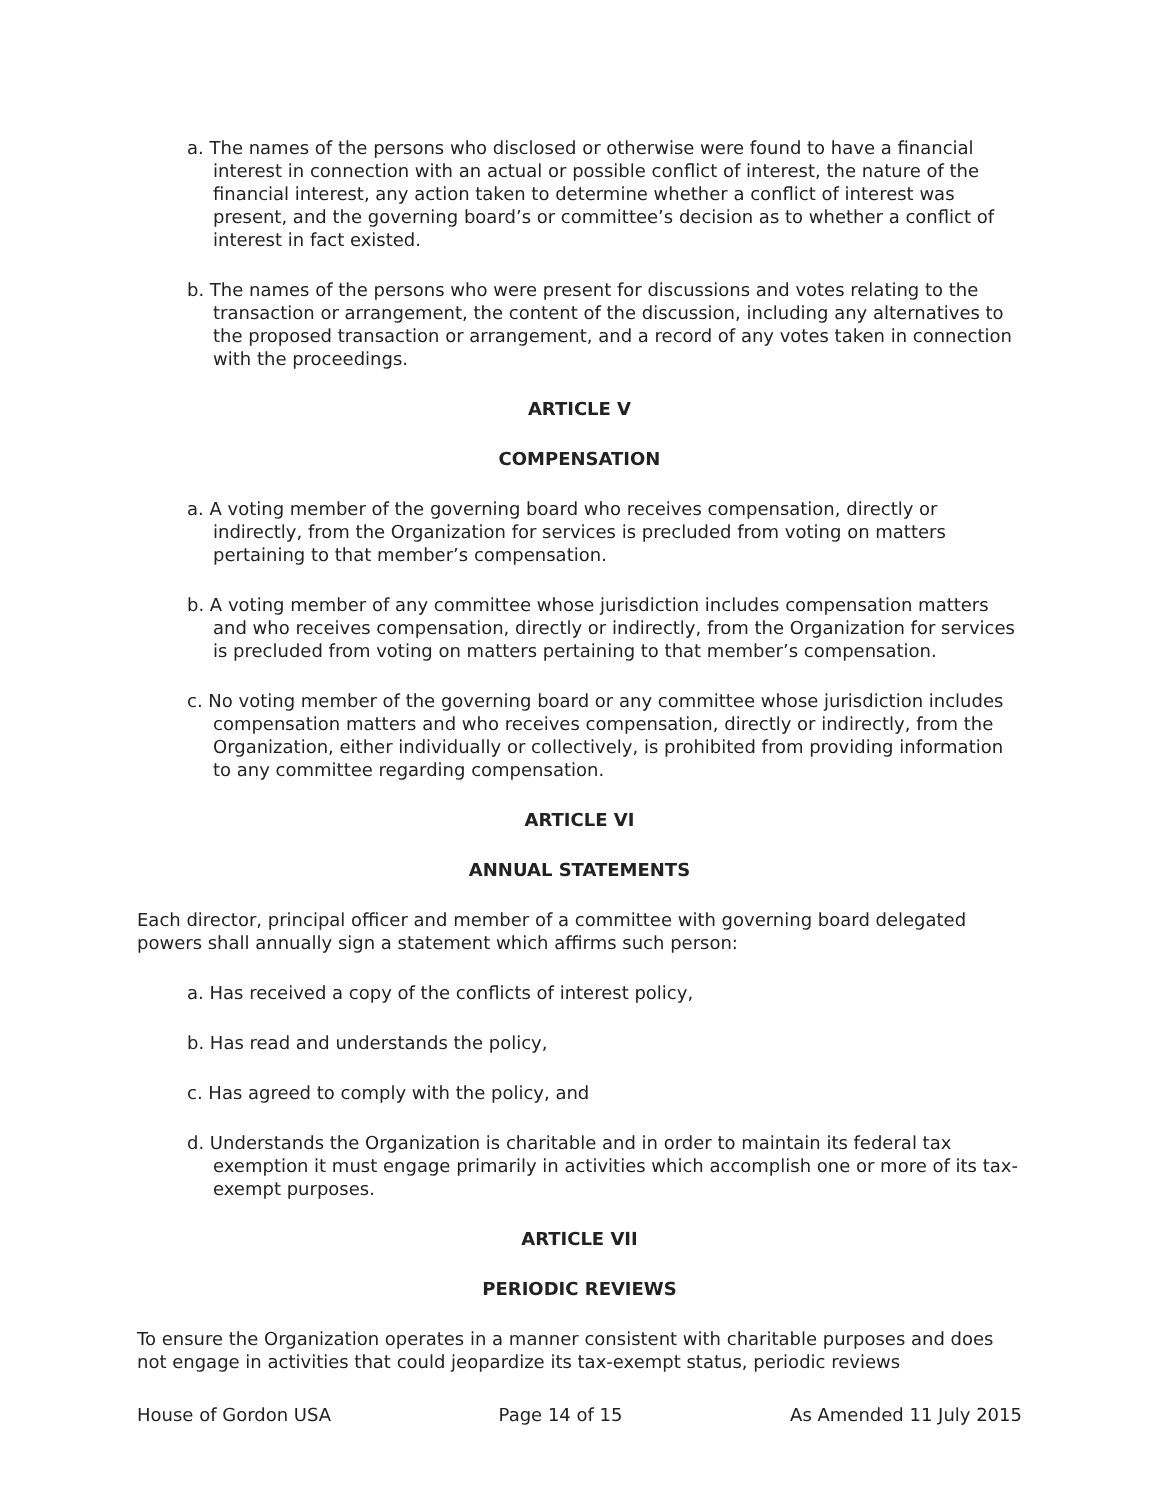a. The names of the persons who disclosed or otherwise were found to have a financial interest in connection with an actual or possible conflict of interest, the nature of the financial interest, any action taken to determine whether a conflict of interest was present, and the governing board’s or committee’s decision as to whether a conflict of interest in fact existed.
b. The names of the persons who were present for discussions and votes relating to the transaction or arrangement, the content of the discussion, including any alternatives to the proposed transaction or arrangement, and a record of any votes taken in connection with the proceedings.
ARTICLE V
COMPENSATION
a. A voting member of the governing board who receives compensation, directly or indirectly, from the Organization for services is precluded from voting on matters pertaining to that member’s compensation.
b. A voting member of any committee whose jurisdiction includes compensation matters and who receives compensation, directly or indirectly, from the Organization for services is precluded from voting on matters pertaining to that member’s compensation.
c. No voting member of the governing board or any committee whose jurisdiction includes compensation matters and who receives compensation, directly or indirectly, from the Organization, either individually or collectively, is prohibited from providing information to any committee regarding compensation.
ARTICLE VI
ANNUAL STATEMENTS
Each director, principal officer and member of a committee with governing board delegated powers shall annually sign a statement which affirms such person:
a. Has received a copy of the conflicts of interest policy,
b. Has read and understands the policy,
c. Has agreed to comply with the policy, and
d. Understands the Organization is charitable and in order to maintain its federal tax exemption it must engage primarily in activities which accomplish one or more of its tax-exempt purposes.
ARTICLE VII
PERIODIC REVIEWS
To ensure the Organization operates in a manner consistent with charitable purposes and does not engage in activities that could jeopardize its tax-exempt status, periodic reviews
House of Gordon USA Page 14 of 15 As Amended 11 July 2015